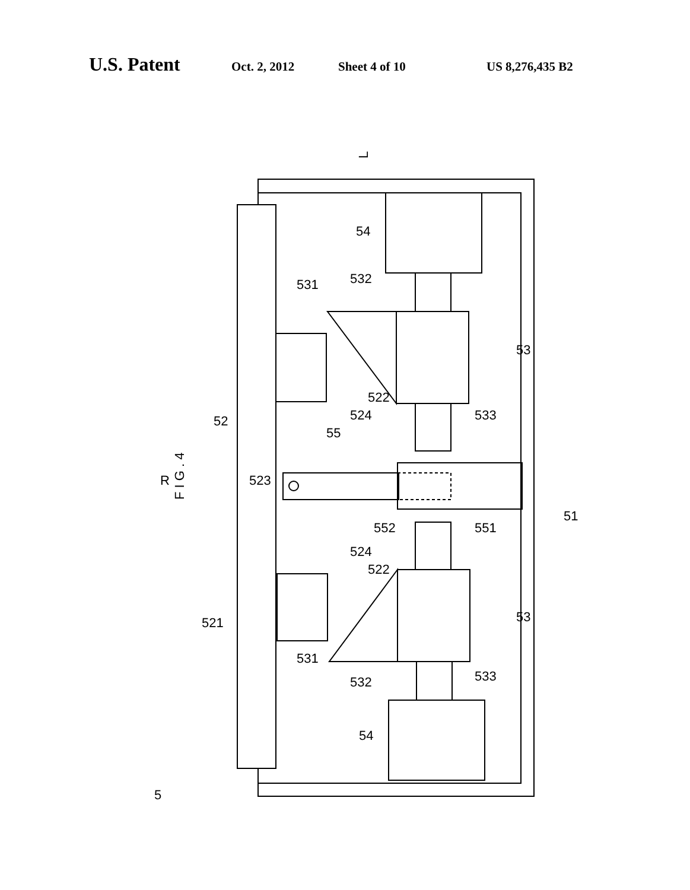U.S. Patent Oct. 2, 2012 Sheet 4 of 10 US 8,276,435 B2
F I G . 4
L
53
53
54
54
52
521
531
532
524
522
533
55
523
R
552
551
51
524
522
531
532
533
5